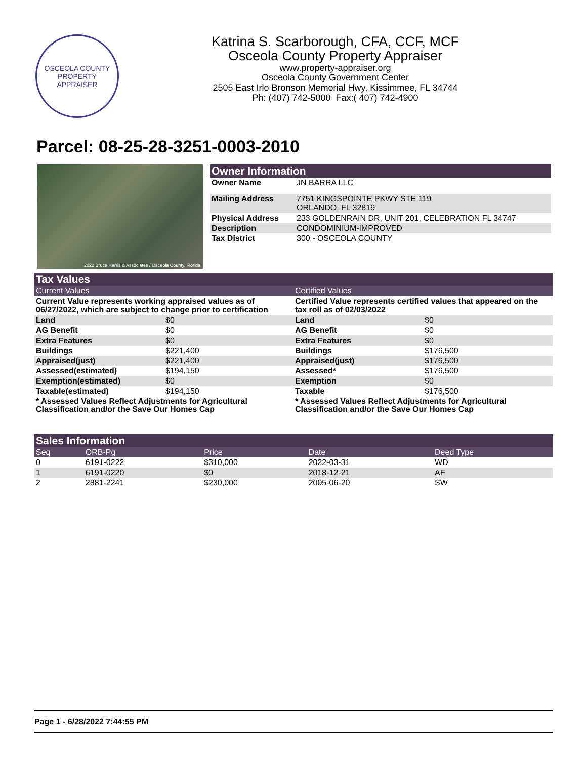OSCEOLA COUNTY
PROPERTY APPRAISER
Katrina S. Scarborough, CFA, CCF, MCF
Osceola County Property Appraiser
www.property-appraiser.org
Osceola County Government Center
2505 East Irlo Bronson Memorial Hwy, Kissimmee, FL 34744
Ph: (407) 742-5000 Fax:( 407) 742-4900
Parcel: 08-25-28-3251-0003-2010
2022 Bruce Harris & Associates / Osceola County, Florida
Owner Information
| Owner Name | JN BARRA LLC |
| Mailing Address | 7751 KINGSPOINTE PKWY STE 119 ORLANDO, FL 32819 |
| Physical Address | 233 GOLDENRAIN DR, UNIT 201, CELEBRATION FL 34747 |
| Description | CONDOMINIUM-IMPROVED |
| Tax District | 300 - OSCEOLA COUNTY |
Tax Values
Current Values
Current Value represents working appraised values as of 06/27/2022, which are subject to change prior to certification
| Land | $0 |
| AG Benefit | $0 |
| Extra Features | $0 |
| Buildings | $221,400 |
| Appraised(just) | $221,400 |
| Assessed(estimated) | $194,150 |
| Exemption(estimated) | $0 |
| Taxable(estimated) | $194,150 |
* Assessed Values Reflect Adjustments for Agricultural Classification and/or the Save Our Homes Cap
Certified Values
Certified Value represents certified values that appeared on the tax roll as of 02/03/2022
| Land | $0 |
| AG Benefit | $0 |
| Extra Features | $0 |
| Buildings | $176,500 |
| Appraised(just) | $176,500 |
| Assessed* | $176,500 |
| Exemption | $0 |
| Taxable | $176,500 |
* Assessed Values Reflect Adjustments for Agricultural Classification and/or the Save Our Homes Cap
Sales Information
| Seq | ORB-Pg | Price | Date | Deed Type |
| 0 | 6191-0222 | $310,000 | 2022-03-31 | WD |
| 1 | 6191-0220 | $0 | 2018-12-21 | AF |
| 2 | 2881-2241 | $230,000 | 2005-06-20 | SW |
Page 1 - 6/28/2022 7:44:55 PM